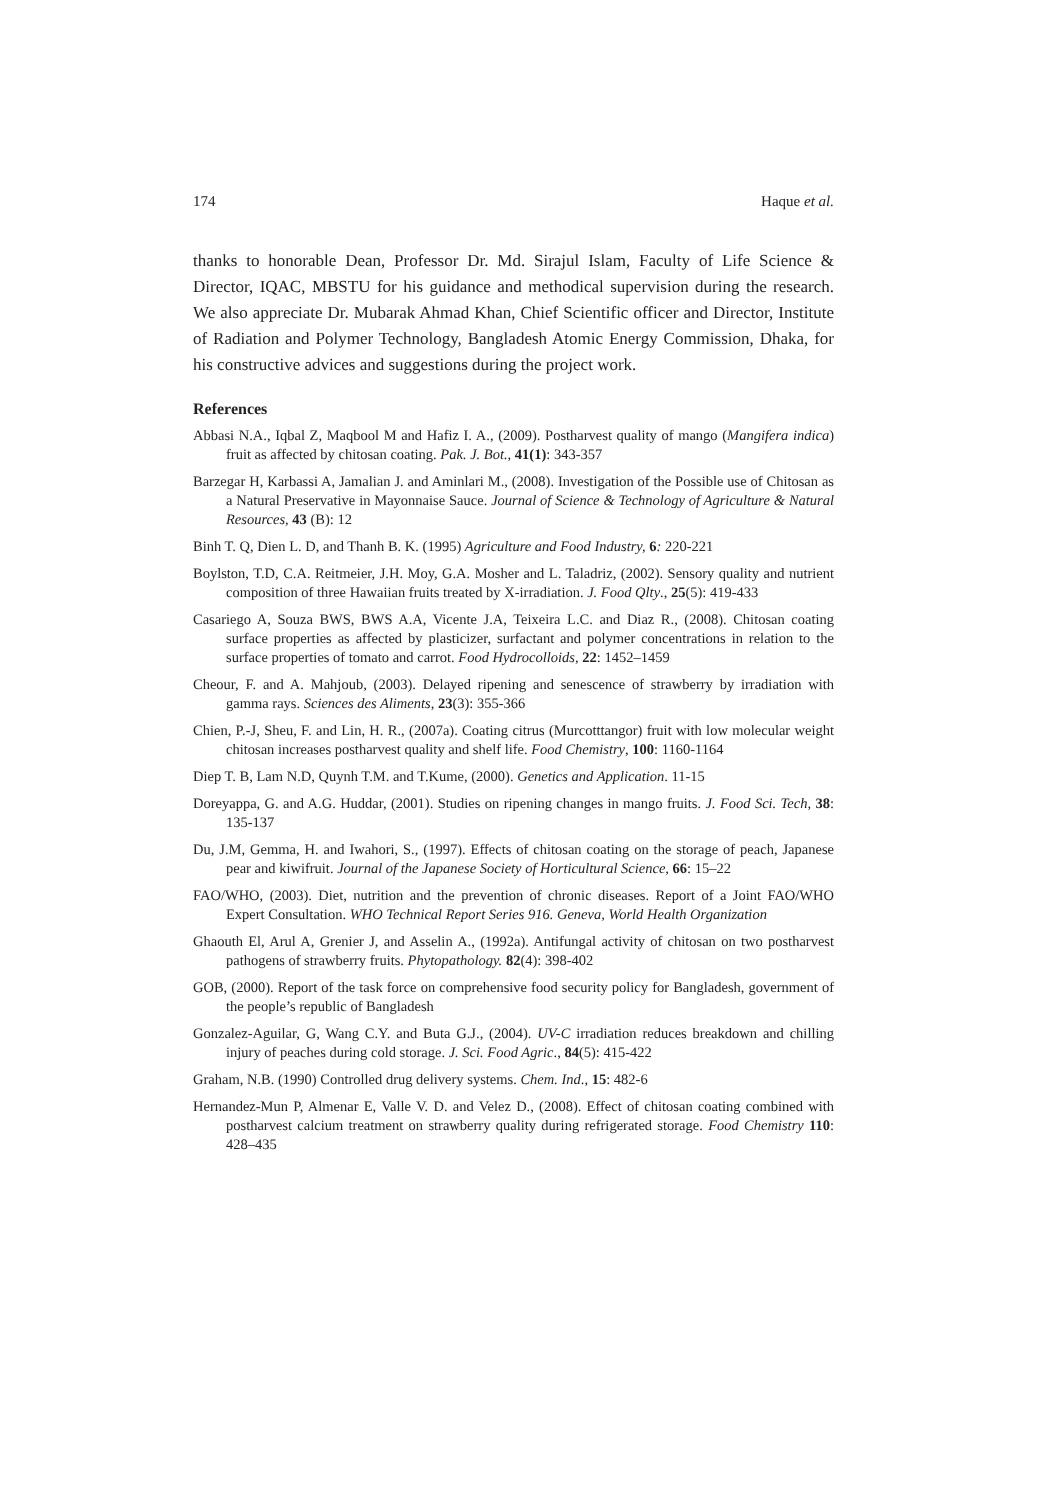174 Haque et al.
thanks to honorable Dean, Professor Dr. Md. Sirajul Islam, Faculty of Life Science & Director, IQAC, MBSTU for his guidance and methodical supervision during the research. We also appreciate Dr. Mubarak Ahmad Khan, Chief Scientific officer and Director, Institute of Radiation and Polymer Technology, Bangladesh Atomic Energy Commission, Dhaka, for his constructive advices and suggestions during the project work.
References
Abbasi N.A., Iqbal Z, Maqbool M and Hafiz I. A., (2009). Postharvest quality of mango (Mangifera indica) fruit as affected by chitosan coating. Pak. J. Bot., 41(1): 343-357
Barzegar H, Karbassi A, Jamalian J. and Aminlari M., (2008). Investigation of the Possible use of Chitosan as a Natural Preservative in Mayonnaise Sauce. Journal of Science & Technology of Agriculture & Natural Resources, 43 (B): 12
Binh T. Q, Dien L. D, and Thanh B. K. (1995) Agriculture and Food Industry, 6: 220-221
Boylston, T.D, C.A. Reitmeier, J.H. Moy, G.A. Mosher and L. Taladriz, (2002). Sensory quality and nutrient composition of three Hawaiian fruits treated by X-irradiation. J. Food Qlty., 25(5): 419-433
Casariego A, Souza BWS, BWS A.A, Vicente J.A, Teixeira L.C. and Diaz R., (2008). Chitosan coating surface properties as affected by plasticizer, surfactant and polymer concentrations in relation to the surface properties of tomato and carrot. Food Hydrocolloids, 22: 1452–1459
Cheour, F. and A. Mahjoub, (2003). Delayed ripening and senescence of strawberry by irradiation with gamma rays. Sciences des Aliments, 23(3): 355-366
Chien, P.-J, Sheu, F. and Lin, H. R., (2007a). Coating citrus (Murcotttangor) fruit with low molecular weight chitosan increases postharvest quality and shelf life. Food Chemistry, 100: 1160-1164
Diep T. B, Lam N.D, Quynh T.M. and T.Kume, (2000). Genetics and Application. 11-15
Doreyappa, G. and A.G. Huddar, (2001). Studies on ripening changes in mango fruits. J. Food Sci. Tech, 38: 135-137
Du, J.M, Gemma, H. and Iwahori, S., (1997). Effects of chitosan coating on the storage of peach, Japanese pear and kiwifruit. Journal of the Japanese Society of Horticultural Science, 66: 15–22
FAO/WHO, (2003). Diet, nutrition and the prevention of chronic diseases. Report of a Joint FAO/WHO Expert Consultation. WHO Technical Report Series 916. Geneva, World Health Organization
Ghaouth El, Arul A, Grenier J, and Asselin A., (1992a). Antifungal activity of chitosan on two postharvest pathogens of strawberry fruits. Phytopathology. 82(4): 398-402
GOB, (2000). Report of the task force on comprehensive food security policy for Bangladesh, government of the people’s republic of Bangladesh
Gonzalez-Aguilar, G, Wang C.Y. and Buta G.J., (2004). UV-C irradiation reduces breakdown and chilling injury of peaches during cold storage. J. Sci. Food Agric., 84(5): 415-422
Graham, N.B. (1990) Controlled drug delivery systems. Chem. Ind., 15: 482-6
Hernandez-Mun P, Almenar E, Valle V. D. and Velez D., (2008). Effect of chitosan coating combined with postharvest calcium treatment on strawberry quality during refrigerated storage. Food Chemistry 110: 428–435